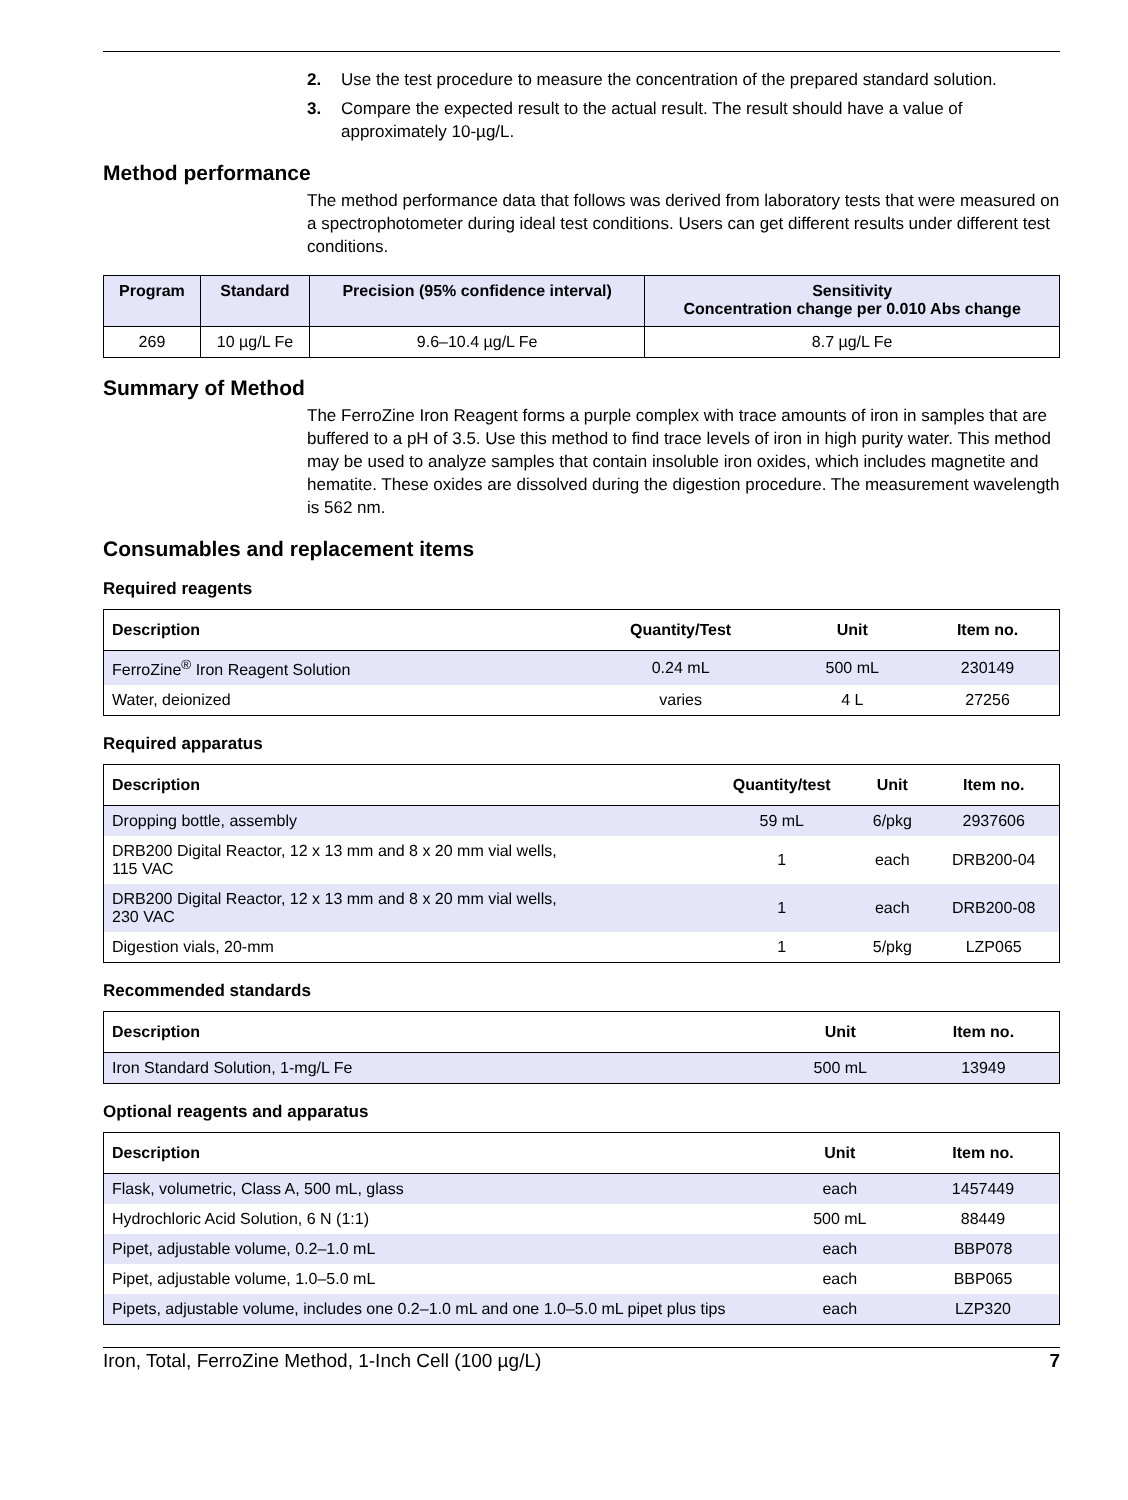2. Use the test procedure to measure the concentration of the prepared standard solution.
3. Compare the expected result to the actual result. The result should have a value of approximately 10-µg/L.
Method performance
The method performance data that follows was derived from laboratory tests that were measured on a spectrophotometer during ideal test conditions. Users can get different results under different test conditions.
| Program | Standard | Precision (95% confidence interval) | Sensitivity Concentration change per 0.010 Abs change |
| --- | --- | --- | --- |
| 269 | 10 µg/L Fe | 9.6–10.4 µg/L Fe | 8.7 µg/L Fe |
Summary of Method
The FerroZine Iron Reagent forms a purple complex with trace amounts of iron in samples that are buffered to a pH of 3.5. Use this method to find trace levels of iron in high purity water. This method may be used to analyze samples that contain insoluble iron oxides, which includes magnetite and hematite. These oxides are dissolved during the digestion procedure. The measurement wavelength is 562 nm.
Consumables and replacement items
Required reagents
| Description | Quantity/Test | Unit | Item no. |
| --- | --- | --- | --- |
| FerroZine<sup>®</sup> Iron Reagent Solution | 0.24 mL | 500 mL | 230149 |
| Water, deionized | varies | 4 L | 27256 |
Required apparatus
| Description | Quantity/test | Unit | Item no. |
| --- | --- | --- | --- |
| Dropping bottle, assembly | 59 mL | 6/pkg | 2937606 |
| DRB200 Digital Reactor, 12 x 13 mm and 8 x 20 mm vial wells, 115 VAC | 1 | each | DRB200-04 |
| DRB200 Digital Reactor, 12 x 13 mm and 8 x 20 mm vial wells, 230 VAC | 1 | each | DRB200-08 |
| Digestion vials, 20-mm | 1 | 5/pkg | LZP065 |
Recommended standards
| Description | Unit | Item no. |
| --- | --- | --- |
| Iron Standard Solution, 1-mg/L Fe | 500 mL | 13949 |
Optional reagents and apparatus
| Description | Unit | Item no. |
| --- | --- | --- |
| Flask, volumetric, Class A, 500 mL, glass | each | 1457449 |
| Hydrochloric Acid Solution, 6 N (1:1) | 500 mL | 88449 |
| Pipet, adjustable volume, 0.2–1.0 mL | each | BBP078 |
| Pipet, adjustable volume, 1.0–5.0 mL | each | BBP065 |
| Pipets, adjustable volume, includes one 0.2–1.0 mL and one 1.0–5.0 mL pipet plus tips | each | LZP320 |
Iron, Total, FerroZine Method, 1-Inch Cell (100 µg/L) 7